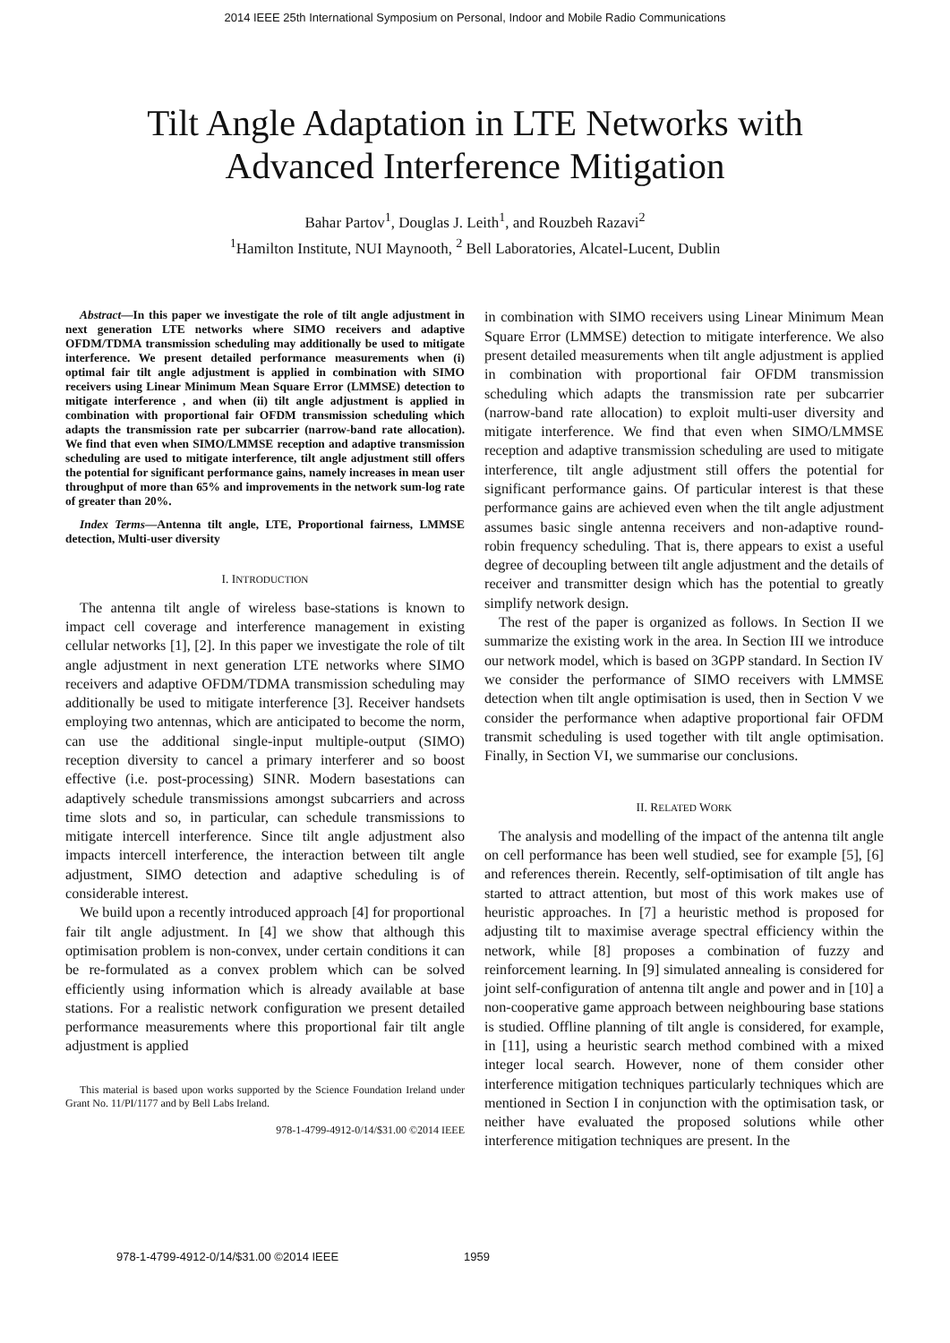2014 IEEE 25th International Symposium on Personal, Indoor and Mobile Radio Communications
Tilt Angle Adaptation in LTE Networks with
Advanced Interference Mitigation
Bahar Partov<sup>1</sup>, Douglas J. Leith<sup>1</sup>, and Rouzbeh Razavi<sup>2</sup>
<sup>1</sup> Hamilton Institute, NUI Maynooth, <sup>2</sup> Bell Laboratories, Alcatel-Lucent, Dublin
Abstract—In this paper we investigate the role of tilt angle adjustment in next generation LTE networks where SIMO receivers and adaptive OFDM/TDMA transmission scheduling may additionally be used to mitigate interference. We present detailed performance measurements when (i) optimal fair tilt angle adjustment is applied in combination with SIMO receivers using Linear Minimum Mean Square Error (LMMSE) detection to mitigate interference , and when (ii) tilt angle adjustment is applied in combination with proportional fair OFDM transmission scheduling which adapts the transmission rate per subcarrier (narrow-band rate allocation). We find that even when SIMO/LMMSE reception and adaptive transmission scheduling are used to mitigate interference, tilt angle adjustment still offers the potential for significant performance gains, namely increases in mean user throughput of more than 65% and improvements in the network sum-log rate of greater than 20%.
Index Terms—Antenna tilt angle, LTE, Proportional fairness, LMMSE detection, Multi-user diversity
I. INTRODUCTION
The antenna tilt angle of wireless base-stations is known to impact cell coverage and interference management in existing cellular networks [1], [2]. In this paper we investigate the role of tilt angle adjustment in next generation LTE networks where SIMO receivers and adaptive OFDM/TDMA transmission scheduling may additionally be used to mitigate interference [3]. Receiver handsets employing two antennas, which are anticipated to become the norm, can use the additional single-input multiple-output (SIMO) reception diversity to cancel a primary interferer and so boost effective (i.e. post-processing) SINR. Modern basestations can adaptively schedule transmissions amongst subcarriers and across time slots and so, in particular, can schedule transmissions to mitigate intercell interference. Since tilt angle adjustment also impacts intercell interference, the interaction between tilt angle adjustment, SIMO detection and adaptive scheduling is of considerable interest.
We build upon a recently introduced approach [4] for proportional fair tilt angle adjustment. In [4] we show that although this optimisation problem is non-convex, under certain conditions it can be re-formulated as a convex problem which can be solved efficiently using information which is already available at base stations. For a realistic network configuration we present detailed performance measurements where this proportional fair tilt angle adjustment is applied
This material is based upon works supported by the Science Foundation Ireland under Grant No. 11/PI/1177 and by Bell Labs Ireland.
978-1-4799-4912-0/14/$31.00 ©2014 IEEE
in combination with SIMO receivers using Linear Minimum Mean Square Error (LMMSE) detection to mitigate interference. We also present detailed measurements when tilt angle adjustment is applied in combination with proportional fair OFDM transmission scheduling which adapts the transmission rate per subcarrier (narrow-band rate allocation) to exploit multi-user diversity and mitigate interference. We find that even when SIMO/LMMSE reception and adaptive transmission scheduling are used to mitigate interference, tilt angle adjustment still offers the potential for significant performance gains. Of particular interest is that these performance gains are achieved even when the tilt angle adjustment assumes basic single antenna receivers and non-adaptive round-robin frequency scheduling. That is, there appears to exist a useful degree of decoupling between tilt angle adjustment and the details of receiver and transmitter design which has the potential to greatly simplify network design.
The rest of the paper is organized as follows. In Section II we summarize the existing work in the area. In Section III we introduce our network model, which is based on 3GPP standard. In Section IV we consider the performance of SIMO receivers with LMMSE detection when tilt angle optimisation is used, then in Section V we consider the performance when adaptive proportional fair OFDM transmit scheduling is used together with tilt angle optimisation. Finally, in Section VI, we summarise our conclusions.
II. RELATED WORK
The analysis and modelling of the impact of the antenna tilt angle on cell performance has been well studied, see for example [5], [6] and references therein. Recently, self-optimisation of tilt angle has started to attract attention, but most of this work makes use of heuristic approaches. In [7] a heuristic method is proposed for adjusting tilt to maximise average spectral efficiency within the network, while [8] proposes a combination of fuzzy and reinforcement learning. In [9] simulated annealing is considered for joint self-configuration of antenna tilt angle and power and in [10] a non-cooperative game approach between neighbouring base stations is studied. Offline planning of tilt angle is considered, for example, in [11], using a heuristic search method combined with a mixed integer local search. However, none of them consider other interference mitigation techniques particularly techniques which are mentioned in Section I in conjunction with the optimisation task, or neither have evaluated the proposed solutions while other interference mitigation techniques are present. In the
978-1-4799-4912-0/14/$31.00 ©2014 IEEE 1959